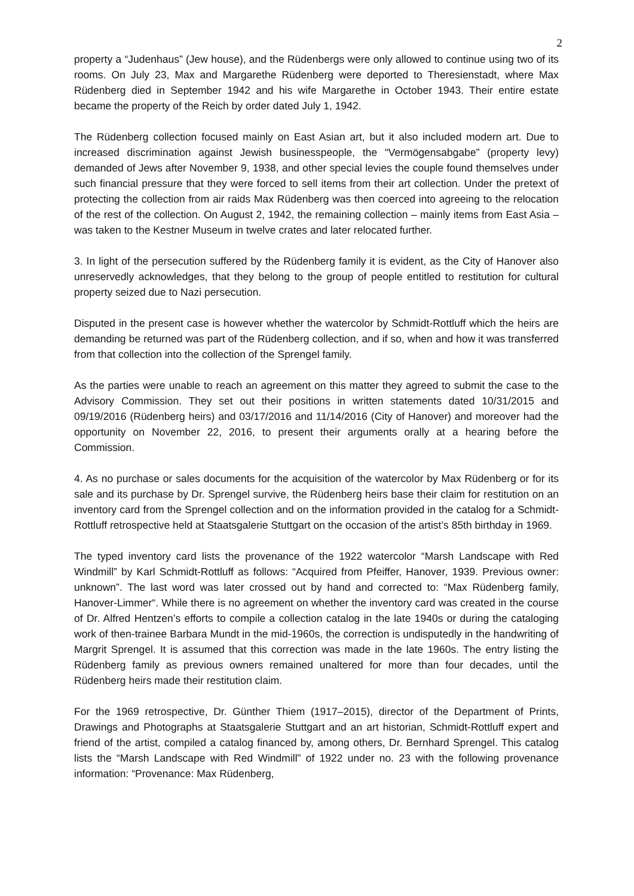2
property a “Judenhaus” (Jew house), and the Rüdenbergs were only allowed to continue using two of its rooms. On July 23, Max and Margarethe Rüdenberg were deported to Theresienstadt, where Max Rüdenberg died in September 1942 and his wife Margarethe in October 1943. Their entire estate became the property of the Reich by order dated July 1, 1942.
The Rüdenberg collection focused mainly on East Asian art, but it also included modern art. Due to increased discrimination against Jewish businesspeople, the “Vermögensabgabe” (property levy) demanded of Jews after November 9, 1938, and other special levies the couple found themselves under such financial pressure that they were forced to sell items from their art collection. Under the pretext of protecting the collection from air raids Max Rüdenberg was then coerced into agreeing to the relocation of the rest of the collection. On August 2, 1942, the remaining collection – mainly items from East Asia – was taken to the Kestner Museum in twelve crates and later relocated further.
3. In light of the persecution suffered by the Rüdenberg family it is evident, as the City of Hanover also unreservedly acknowledges, that they belong to the group of people entitled to restitution for cultural property seized due to Nazi persecution.
Disputed in the present case is however whether the watercolor by Schmidt-Rottluff which the heirs are demanding be returned was part of the Rüdenberg collection, and if so, when and how it was transferred from that collection into the collection of the Sprengel family.
As the parties were unable to reach an agreement on this matter they agreed to submit the case to the Advisory Commission. They set out their positions in written statements dated 10/31/2015 and 09/19/2016 (Rüdenberg heirs) and 03/17/2016 and 11/14/2016 (City of Hanover) and moreover had the opportunity on November 22, 2016, to present their arguments orally at a hearing before the Commission.
4. As no purchase or sales documents for the acquisition of the watercolor by Max Rüdenberg or for its sale and its purchase by Dr. Sprengel survive, the Rüdenberg heirs base their claim for restitution on an inventory card from the Sprengel collection and on the information provided in the catalog for a Schmidt-Rottluff retrospective held at Staatsgalerie Stuttgart on the occasion of the artist’s 85th birthday in 1969.
The typed inventory card lists the provenance of the 1922 watercolor “Marsh Landscape with Red Windmill” by Karl Schmidt-Rottluff as follows: “Acquired from Pfeiffer, Hanover, 1939. Previous owner: unknown”. The last word was later crossed out by hand and corrected to: “Max Rüdenberg family, Hanover-Limmer“. While there is no agreement on whether the inventory card was created in the course of Dr. Alfred Hentzen’s efforts to compile a collection catalog in the late 1940s or during the cataloging work of then-trainee Barbara Mundt in the mid-1960s, the correction is undisputedly in the handwriting of Margrit Sprengel. It is assumed that this correction was made in the late 1960s. The entry listing the Rüdenberg family as previous owners remained unaltered for more than four decades, until the Rüdenberg heirs made their restitution claim.
For the 1969 retrospective, Dr. Günther Thiem (1917–2015), director of the Department of Prints, Drawings and Photographs at Staatsgalerie Stuttgart and an art historian, Schmidt-Rottluff expert and friend of the artist, compiled a catalog financed by, among others, Dr. Bernhard Sprengel. This catalog lists the “Marsh Landscape with Red Windmill” of 1922 under no. 23 with the following provenance information: “Provenance: Max Rüdenberg,